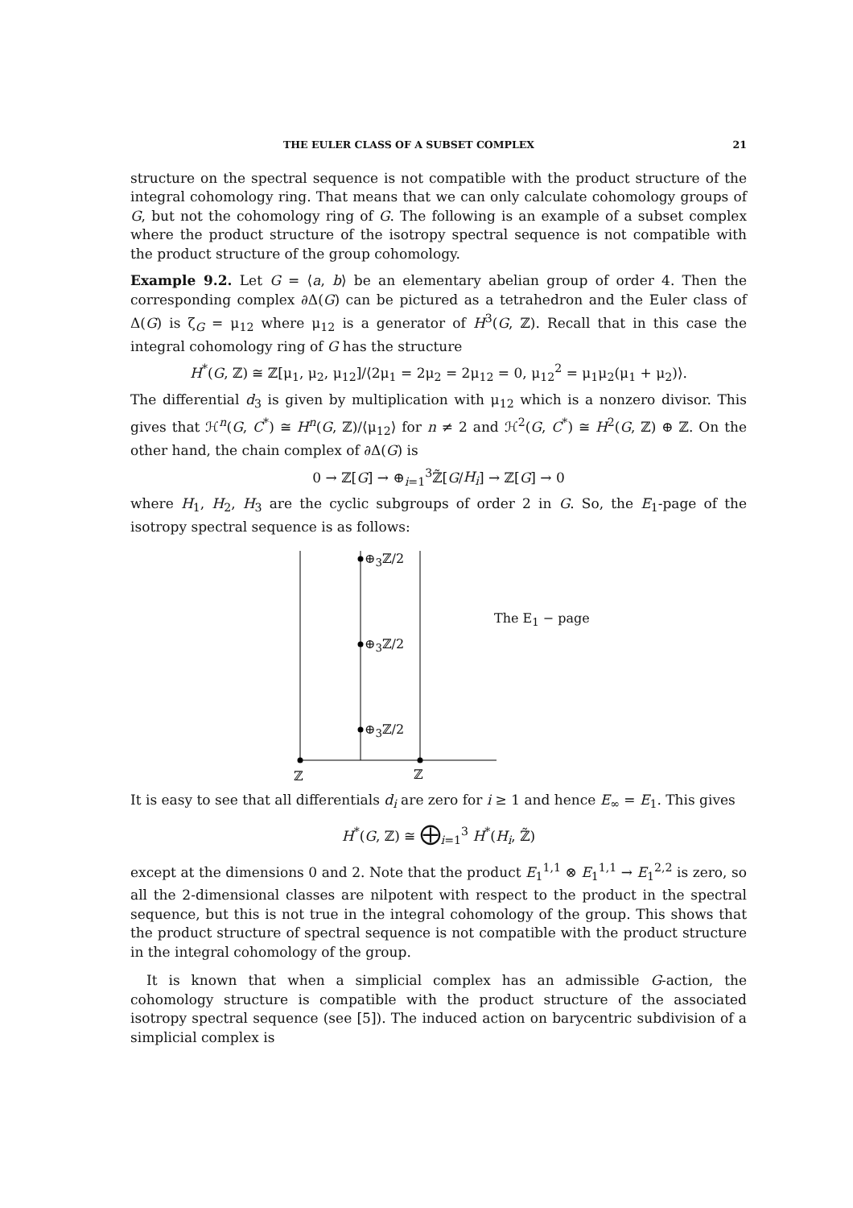THE EULER CLASS OF A SUBSET COMPLEX 21
structure on the spectral sequence is not compatible with the product structure of the integral cohomology ring. That means that we can only calculate cohomology groups of G, but not the cohomology ring of G. The following is an example of a subset complex where the product structure of the isotropy spectral sequence is not compatible with the product structure of the group cohomology.
Example 9.2. Let G = ⟨a, b⟩ be an elementary abelian group of order 4. Then the corresponding complex ∂Δ(G) can be pictured as a tetrahedron and the Euler class of Δ(G) is ζ<sub>G</sub> = μ<sub>12</sub> where μ<sub>12</sub> is a generator of H<sup>3</sup>(G, ℤ). Recall that in this case the integral cohomology ring of G has the structure
H<sup>*</sup>(G, ℤ) ≅ ℤ[μ<sub>1</sub>, μ<sub>2</sub>, μ<sub>12</sub>]/⟨2μ<sub>1</sub> = 2μ<sub>2</sub> = 2μ<sub>12</sub> = 0, μ<sub>12</sub><sup>2</sup> = μ<sub>1</sub>μ<sub>2</sub>(μ<sub>1</sub> + μ<sub>2</sub>)⟩.
The differential d<sub>3</sub> is given by multiplication with μ<sub>12</sub> which is a nonzero divisor. This gives that ℋ<sup>n</sup>(G, C<sup>*</sup>) ≅ H<sup>n</sup>(G, ℤ)/⟨μ<sub>12</sub>⟩ for n ≠ 2 and ℋ<sup>2</sup>(G, C<sup>*</sup>) ≅ H<sup>2</sup>(G, ℤ) ⊕ ℤ. On the other hand, the chain complex of ∂Δ(G) is
0 → ℤ[G] → ⊕<sub>i=1</sub><sup>3</sup>ℤ̃[G/H<sub>i</sub>] → ℤ[G] → 0
where H<sub>1</sub>, H<sub>2</sub>, H<sub>3</sub> are the cyclic subgroups of order 2 in G. So, the E<sub>1</sub>-page of the isotropy spectral sequence is as follows:
⊕<sub>3</sub>ℤ/2
⊕<sub>3</sub>ℤ/2
⊕<sub>3</sub>ℤ/2
The E<sub>1</sub> − page
ℤ ℤ
It is easy to see that all differentials d<sub>i</sub> are zero for i ≥ 1 and hence E<sub>∞</sub> = E<sub>1</sub>. This gives
H<sup>*</sup>(G, ℤ) ≅ ⨁<sub>i=1</sub><sup>3</sup> H<sup>*</sup>(H<sub>i</sub>, ℤ̃)
except at the dimensions 0 and 2. Note that the product E<sub>1</sub><sup>1,1</sup> ⊗ E<sub>1</sub><sup>1,1</sup> → E<sub>1</sub><sup>2,2</sup> is zero, so all the 2-dimensional classes are nilpotent with respect to the product in the spectral sequence, but this is not true in the integral cohomology of the group. This shows that the product structure of spectral sequence is not compatible with the product structure in the integral cohomology of the group.
It is known that when a simplicial complex has an admissible G-action, the cohomology structure is compatible with the product structure of the associated isotropy spectral sequence (see [5]). The induced action on barycentric subdivision of a simplicial complex is